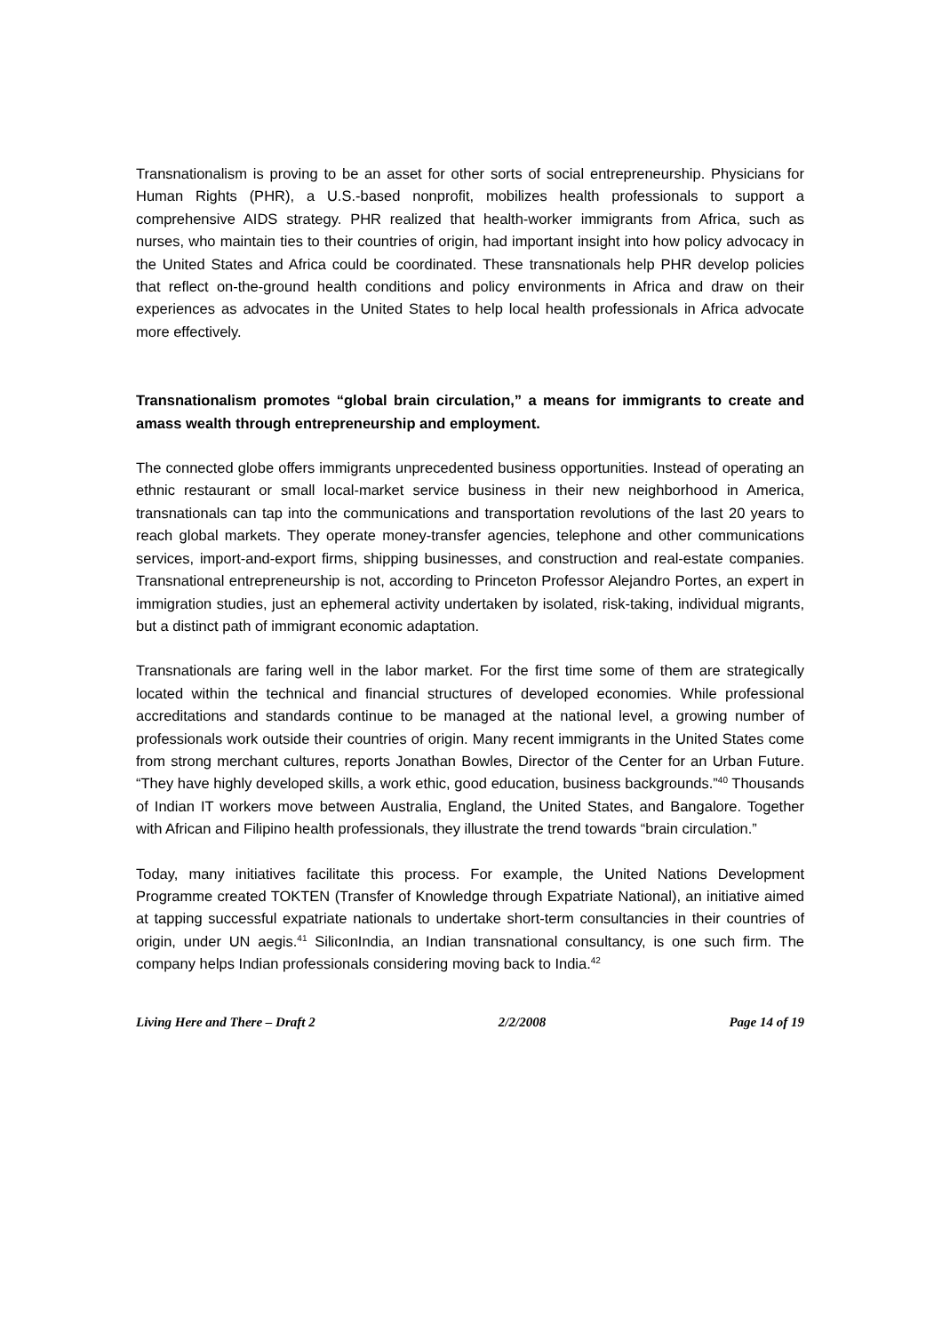Transnationalism is proving to be an asset for other sorts of social entrepreneurship. Physicians for Human Rights (PHR), a U.S.-based nonprofit, mobilizes health professionals to support a comprehensive AIDS strategy. PHR realized that health-worker immigrants from Africa, such as nurses, who maintain ties to their countries of origin, had important insight into how policy advocacy in the United States and Africa could be coordinated. These transnationals help PHR develop policies that reflect on-the-ground health conditions and policy environments in Africa and draw on their experiences as advocates in the United States to help local health professionals in Africa advocate more effectively.
Transnationalism promotes “global brain circulation,” a means for immigrants to create and amass wealth through entrepreneurship and employment.
The connected globe offers immigrants unprecedented business opportunities. Instead of operating an ethnic restaurant or small local-market service business in their new neighborhood in America, transnationals can tap into the communications and transportation revolutions of the last 20 years to reach global markets. They operate money-transfer agencies, telephone and other communications services, import-and-export firms, shipping businesses, and construction and real-estate companies. Transnational entrepreneurship is not, according to Princeton Professor Alejandro Portes, an expert in immigration studies, just an ephemeral activity undertaken by isolated, risk-taking, individual migrants, but a distinct path of immigrant economic adaptation.
Transnationals are faring well in the labor market. For the first time some of them are strategically located within the technical and financial structures of developed economies. While professional accreditations and standards continue to be managed at the national level, a growing number of professionals work outside their countries of origin. Many recent immigrants in the United States come from strong merchant cultures, reports Jonathan Bowles, Director of the Center for an Urban Future. “They have highly developed skills, a work ethic, good education, business backgrounds.”<sup>40</sup> Thousands of Indian IT workers move between Australia, England, the United States, and Bangalore. Together with African and Filipino health professionals, they illustrate the trend towards “brain circulation.”
Today, many initiatives facilitate this process. For example, the United Nations Development Programme created TOKTEN (Transfer of Knowledge through Expatriate National), an initiative aimed at tapping successful expatriate nationals to undertake short-term consultancies in their countries of origin, under UN aegis.<sup>41</sup> SiliconIndia, an Indian transnational consultancy, is one such firm. The company helps Indian professionals considering moving back to India.<sup>42</sup>
Living Here and There – Draft 2 2/2/2008 Page 14 of 19